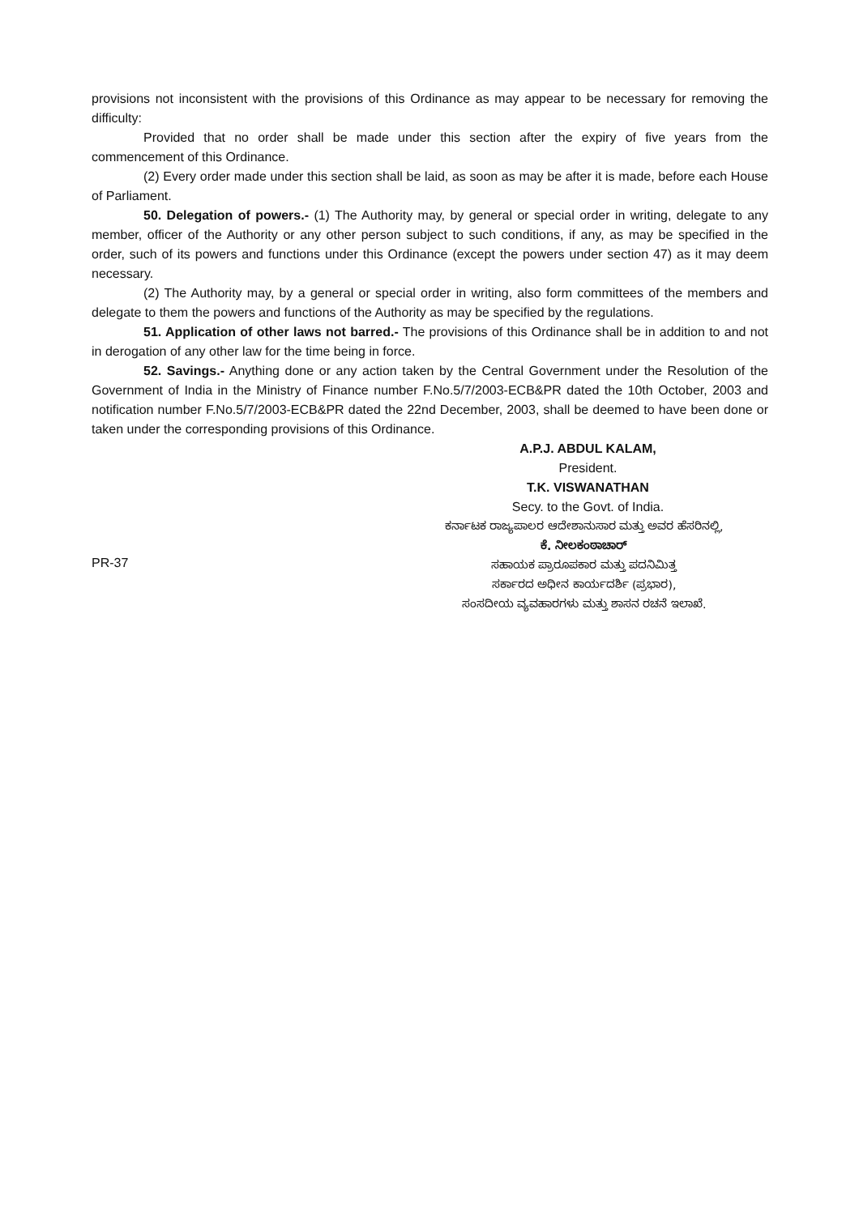provisions not inconsistent with the provisions of this Ordinance as may appear to be necessary for removing the difficulty:
Provided that no order shall be made under this section after the expiry of five years from the commencement of this Ordinance.
(2) Every order made under this section shall be laid, as soon as may be after it is made, before each House of Parliament.
50. Delegation of powers.- (1) The Authority may, by general or special order in writing, delegate to any member, officer of the Authority or any other person subject to such conditions, if any, as may be specified in the order, such of its powers and functions under this Ordinance (except the powers under section 47) as it may deem necessary.
(2) The Authority may, by a general or special order in writing, also form committees of the members and delegate to them the powers and functions of the Authority as may be specified by the regulations.
51. Application of other laws not barred.- The provisions of this Ordinance shall be in addition to and not in derogation of any other law for the time being in force.
52. Savings.- Anything done or any action taken by the Central Government under the Resolution of the Government of India in the Ministry of Finance number F.No.5/7/2003-ECB&PR dated the 10th October, 2003 and notification number F.No.5/7/2003-ECB&PR dated the 22nd December, 2003, shall be deemed to have been done or taken under the corresponding provisions of this Ordinance.
A.P.J. ABDUL KALAM,
President.
T.K. VISWANATHAN
Secy. to the Govt. of India.
PR-37
ಕರ್ನಾಟಕ ರಾಜ್ಯಪಾಲರ ಆದೇಶಾನುಸಾರ ಮತ್ತು ಅವರ ಹೆಸರಿನಲ್ಲಿ,
ಕೆ. ನೀಲಕಂಠಾಚಾರ್
ಸಹಾಯಕ ಪ್ರಾರೂಪಕಾರ ಮತ್ತು ಪದನಿಮಿತ್ತ
ಸರ್ಕಾರದ ಅಧೀನ ಕಾರ್ಯದರ್ಶಿ (ಪ್ರಭಾರ),
ಸಂಸದೀಯ ವ್ಯವಹಾರಗಳು ಮತ್ತು ಶಾಸನ ರಚನೆ ಇಲಾಖೆ.